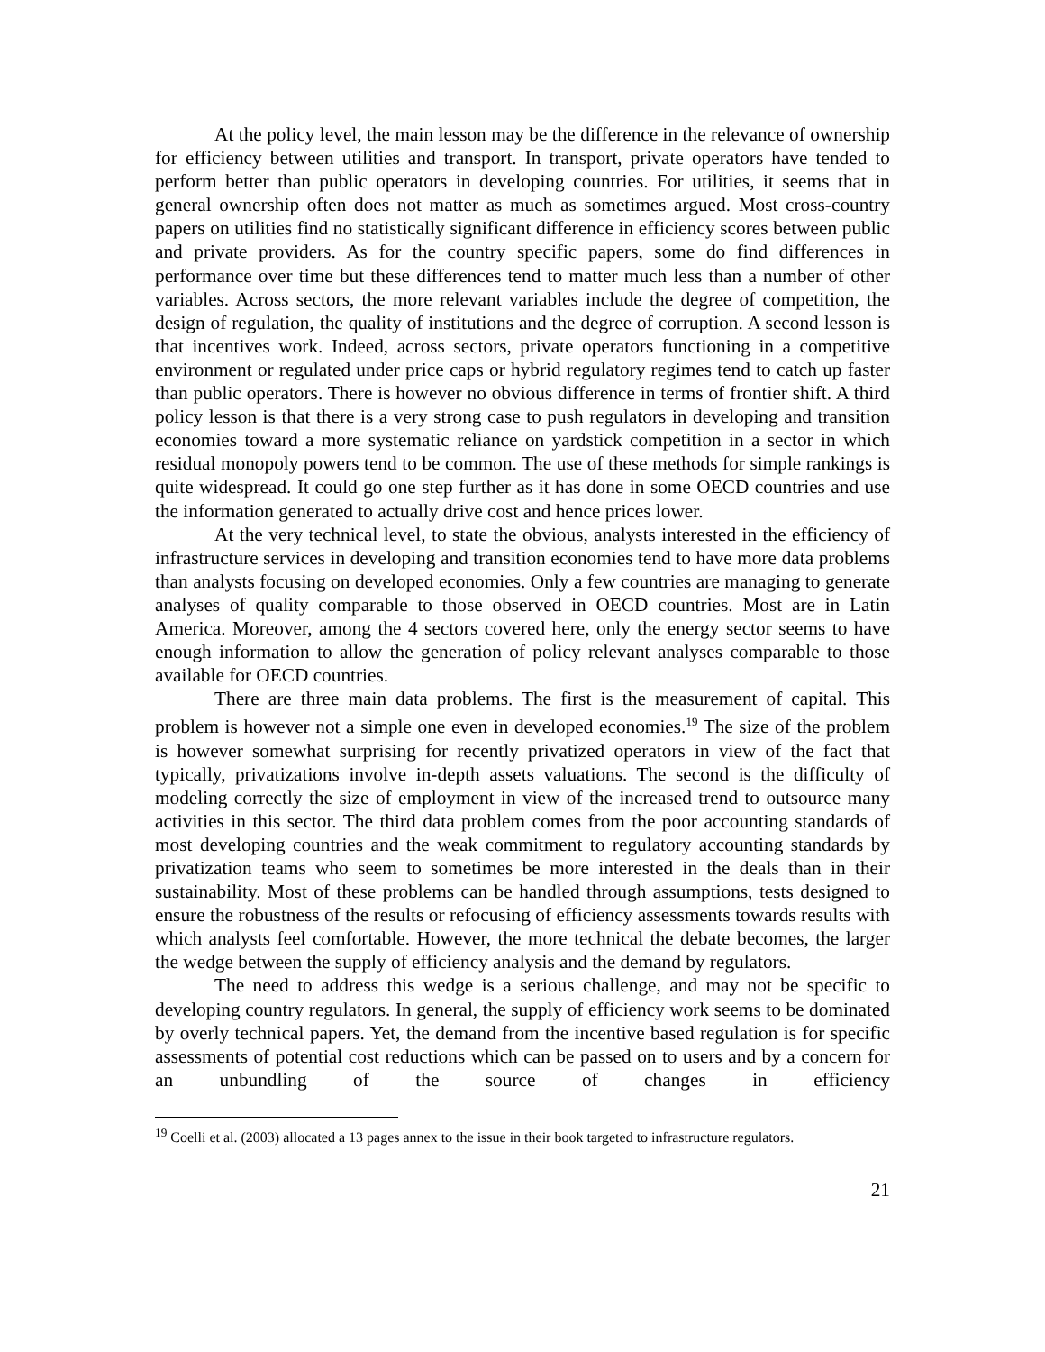At the policy level, the main lesson may be the difference in the relevance of ownership for efficiency between utilities and transport. In transport, private operators have tended to perform better than public operators in developing countries. For utilities, it seems that in general ownership often does not matter as much as sometimes argued. Most cross-country papers on utilities find no statistically significant difference in efficiency scores between public and private providers. As for the country specific papers, some do find differences in performance over time but these differences tend to matter much less than a number of other variables. Across sectors, the more relevant variables include the degree of competition, the design of regulation, the quality of institutions and the degree of corruption. A second lesson is that incentives work. Indeed, across sectors, private operators functioning in a competitive environment or regulated under price caps or hybrid regulatory regimes tend to catch up faster than public operators. There is however no obvious difference in terms of frontier shift. A third policy lesson is that there is a very strong case to push regulators in developing and transition economies toward a more systematic reliance on yardstick competition in a sector in which residual monopoly powers tend to be common. The use of these methods for simple rankings is quite widespread. It could go one step further as it has done in some OECD countries and use the information generated to actually drive cost and hence prices lower.
At the very technical level, to state the obvious, analysts interested in the efficiency of infrastructure services in developing and transition economies tend to have more data problems than analysts focusing on developed economies. Only a few countries are managing to generate analyses of quality comparable to those observed in OECD countries. Most are in Latin America. Moreover, among the 4 sectors covered here, only the energy sector seems to have enough information to allow the generation of policy relevant analyses comparable to those available for OECD countries.
There are three main data problems. The first is the measurement of capital. This problem is however not a simple one even in developed economies.<sup>19</sup> The size of the problem is however somewhat surprising for recently privatized operators in view of the fact that typically, privatizations involve in-depth assets valuations. The second is the difficulty of modeling correctly the size of employment in view of the increased trend to outsource many activities in this sector. The third data problem comes from the poor accounting standards of most developing countries and the weak commitment to regulatory accounting standards by privatization teams who seem to sometimes be more interested in the deals than in their sustainability. Most of these problems can be handled through assumptions, tests designed to ensure the robustness of the results or refocusing of efficiency assessments towards results with which analysts feel comfortable. However, the more technical the debate becomes, the larger the wedge between the supply of efficiency analysis and the demand by regulators.
The need to address this wedge is a serious challenge, and may not be specific to developing country regulators. In general, the supply of efficiency work seems to be dominated by overly technical papers. Yet, the demand from the incentive based regulation is for specific assessments of potential cost reductions which can be passed on to users and by a concern for an unbundling of the source of changes in efficiency
<sup>19</sup> Coelli et al. (2003) allocated a 13 pages annex to the issue in their book targeted to infrastructure regulators.
21